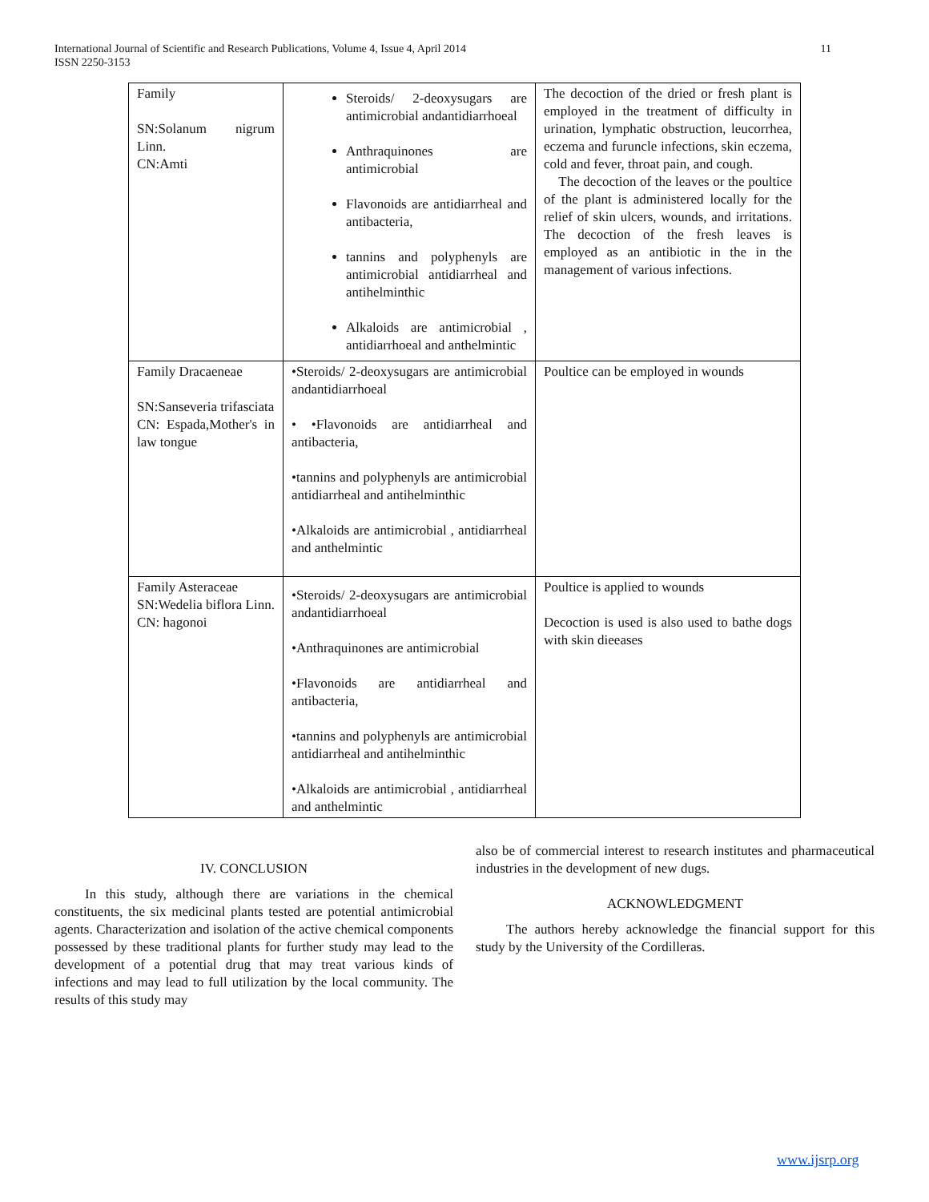11 International Journal of Scientific and Research Publications, Volume 4, Issue 4, April 2014
ISSN 2250-3153
| Family SN:Solanum nigrum Linn. CN:Amti | Steroids/ 2-deoxysugars are antimicrobial andantidiarrhoeal Anthraquinones are antimicrobial Flavonoids are antidiarrheal and antibacteria, tannins and polyphenyls are antimicrobial antidiarrheal and antihelminthic Alkaloids are antimicrobial , antidiarrhoeal and anthelmintic | The decoction of the dried or fresh plant is employed in the treatment of difficulty in urination, lymphatic obstruction, leucorrhea, eczema and furuncle infections, skin eczema, cold and fever, throat pain, and cough. The decoction of the leaves or the poultice of the plant is administered locally for the relief of skin ulcers, wounds, and irritations. The decoction of the fresh leaves is employed as an antibiotic in the in the management of various infections. |
| Family Dracaeneae SN:Sanseveria trifasciata CN: Espada,Mother's in law tongue | •Steroids/ 2-deoxysugars are antimicrobial andantidiarrhoeal • •Flavonoids are antidiarrheal and antibacteria, •tannins and polyphenyls are antimicrobial antidiarrheal and antihelminthic •Alkaloids are antimicrobial , antidiarrheal and anthelmintic | Poultice can be employed in wounds |
| Family Asteraceae SN:Wedelia biflora Linn. CN: hagonoi | •Steroids/ 2-deoxysugars are antimicrobial andantidiarrhoeal •Anthraquinones are antimicrobial •Flavonoids are antidiarrheal and antibacteria, •tannins and polyphenyls are antimicrobial antidiarrheal and antihelminthic •Alkaloids are antimicrobial , antidiarrheal and anthelmintic | Poultice is applied to wounds Decoction is used is also used to bathe dogs with skin dieeases |
IV. CONCLUSION
In this study, although there are variations in the chemical constituents, the six medicinal plants tested are potential antimicrobial agents. Characterization and isolation of the active chemical components possessed by these traditional plants for further study may lead to the development of a potential drug that may treat various kinds of infections and may lead to full utilization by the local community. The results of this study may
also be of commercial interest to research institutes and pharmaceutical industries in the development of new dugs.
ACKNOWLEDGMENT
The authors hereby acknowledge the financial support for this study by the University of the Cordilleras.
www.ijsrp.org